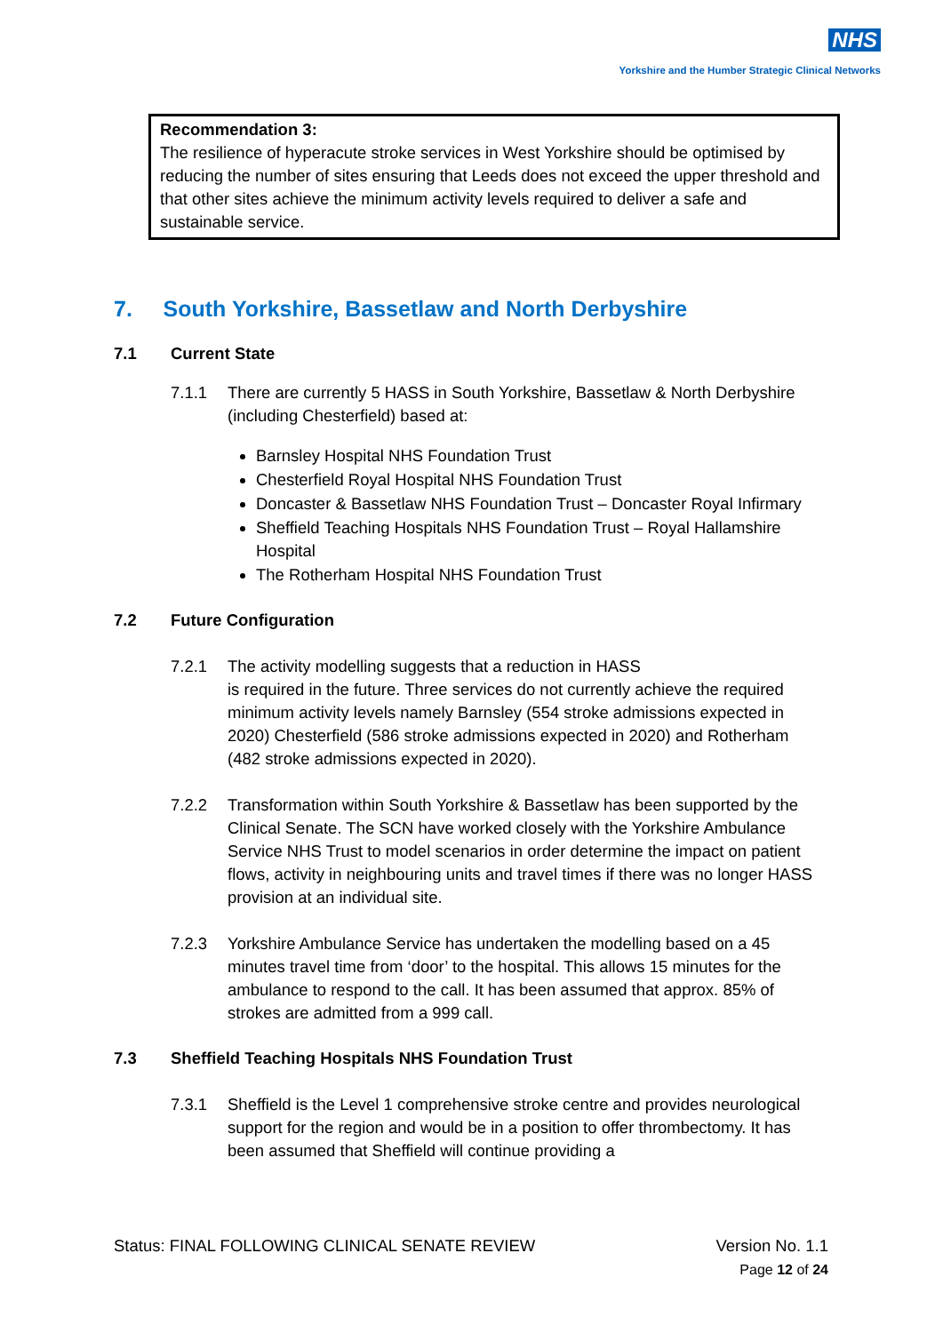NHS
Yorkshire and the Humber Strategic Clinical Networks
Recommendation 3:
The resilience of hyperacute stroke services in West Yorkshire should be optimised by reducing the number of sites ensuring that Leeds does not exceed the upper threshold and that other sites achieve the minimum activity levels required to deliver a safe and sustainable service.
7. South Yorkshire, Bassetlaw and North Derbyshire
7.1 Current State
7.1.1 There are currently 5 HASS in South Yorkshire, Bassetlaw & North Derbyshire (including Chesterfield) based at:
Barnsley Hospital NHS Foundation Trust
Chesterfield Royal Hospital NHS Foundation Trust
Doncaster & Bassetlaw NHS Foundation Trust – Doncaster Royal Infirmary
Sheffield Teaching Hospitals NHS Foundation Trust – Royal Hallamshire Hospital
The Rotherham Hospital NHS Foundation Trust
7.2 Future Configuration
7.2.1 The activity modelling suggests that a reduction in HASS
is required in the future. Three services do not currently achieve the required minimum activity levels namely Barnsley (554 stroke admissions expected in 2020) Chesterfield (586 stroke admissions expected in 2020) and Rotherham (482 stroke admissions expected in 2020).
7.2.2 Transformation within South Yorkshire & Bassetlaw has been supported by the Clinical Senate. The SCN have worked closely with the Yorkshire Ambulance Service NHS Trust to model scenarios in order determine the impact on patient flows, activity in neighbouring units and travel times if there was no longer HASS provision at an individual site.
7.2.3 Yorkshire Ambulance Service has undertaken the modelling based on a 45 minutes travel time from ‘door’ to the hospital. This allows 15 minutes for the ambulance to respond to the call. It has been assumed that approx. 85% of strokes are admitted from a 999 call.
7.3 Sheffield Teaching Hospitals NHS Foundation Trust
7.3.1 Sheffield is the Level 1 comprehensive stroke centre and provides neurological support for the region and would be in a position to offer thrombectomy. It has been assumed that Sheffield will continue providing a
Status: FINAL FOLLOWING CLINICAL SENATE REVIEW
Version No. 1.1
Page 12 of 24